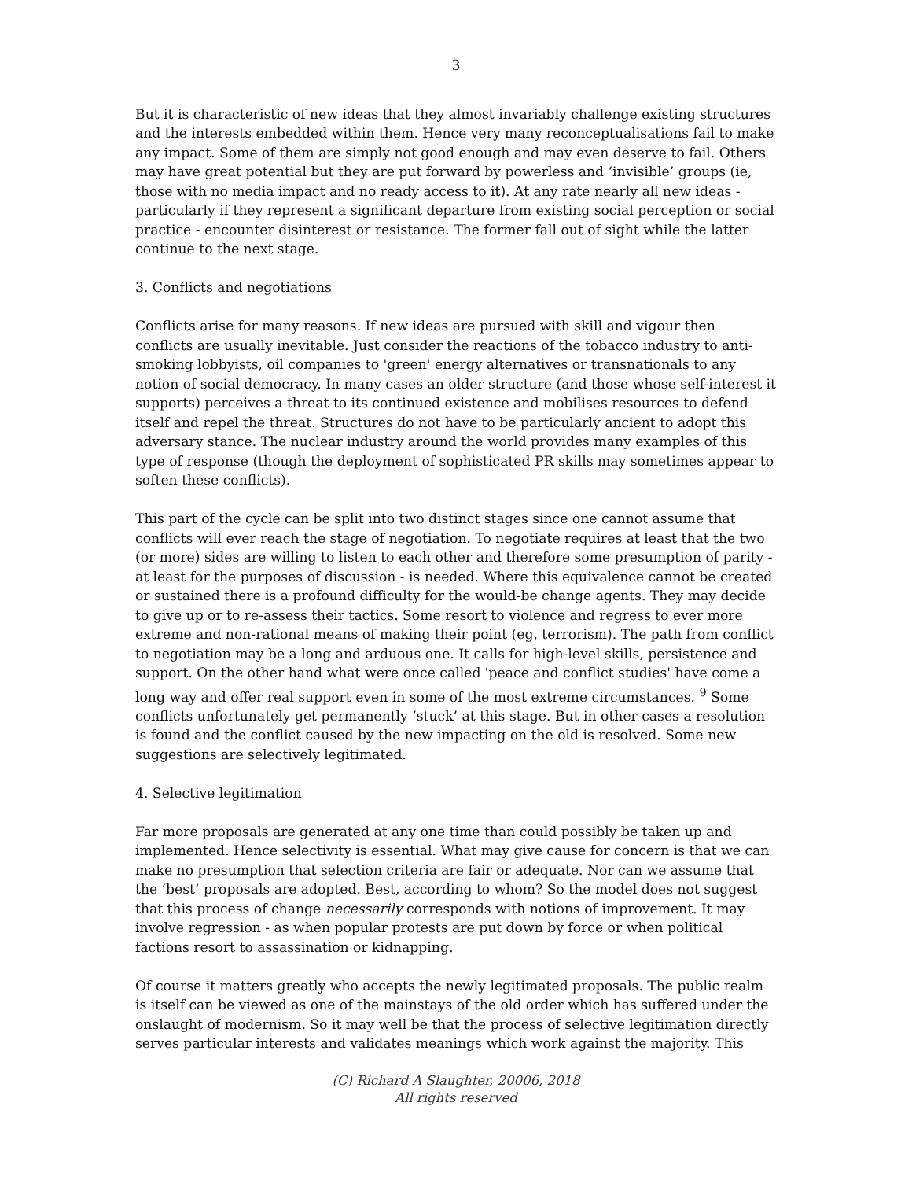3
But it is characteristic of new ideas that they almost invariably challenge existing structures and the interests embedded within them. Hence very many reconceptualisations fail to make any impact. Some of them are simply not good enough and may even deserve to fail. Others may have great potential but they are put forward by powerless and ‘invisible’ groups (ie, those with no media impact and no ready access to it). At any rate nearly all new ideas - particularly if they represent a significant departure from existing social perception or social practice - encounter disinterest or resistance. The former fall out of sight while the latter continue to the next stage.
3. Conflicts and negotiations
Conflicts arise for many reasons. If new ideas are pursued with skill and vigour then conflicts are usually inevitable. Just consider the reactions of the tobacco industry to anti-smoking lobbyists, oil companies to 'green' energy alternatives or transnationals to any notion of social democracy. In many cases an older structure (and those whose self-interest it supports) perceives a threat to its continued existence and mobilises resources to defend itself and repel the threat. Structures do not have to be particularly ancient to adopt this adversary stance. The nuclear industry around the world provides many examples of this type of response (though the deployment of sophisticated PR skills may sometimes appear to soften these conflicts).
This part of the cycle can be split into two distinct stages since one cannot assume that conflicts will ever reach the stage of negotiation. To negotiate requires at least that the two (or more) sides are willing to listen to each other and therefore some presumption of parity - at least for the purposes of discussion - is needed. Where this equivalence cannot be created or sustained there is a profound difficulty for the would-be change agents. They may decide to give up or to re-assess their tactics. Some resort to violence and regress to ever more extreme and non-rational means of making their point (eg, terrorism). The path from conflict to negotiation may be a long and arduous one. It calls for high-level skills, persistence and support. On the other hand what were once called 'peace and conflict studies' have come a long way and offer real support even in some of the most extreme circumstances. <sup>9</sup> Some conflicts unfortunately get permanently ‘stuck’ at this stage. But in other cases a resolution is found and the conflict caused by the new impacting on the old is resolved. Some new suggestions are selectively legitimated.
4. Selective legitimation
Far more proposals are generated at any one time than could possibly be taken up and implemented. Hence selectivity is essential. What may give cause for concern is that we can make no presumption that selection criteria are fair or adequate. Nor can we assume that the ‘best’ proposals are adopted. Best, according to whom? So the model does not suggest that this process of change necessarily corresponds with notions of improvement. It may involve regression - as when popular protests are put down by force or when political factions resort to assassination or kidnapping.
Of course it matters greatly who accepts the newly legitimated proposals. The public realm is itself can be viewed as one of the mainstays of the old order which has suffered under the onslaught of modernism. So it may well be that the process of selective legitimation directly serves particular interests and validates meanings which work against the majority. This
(C) Richard A Slaughter, 20006, 2018
All rights reserved